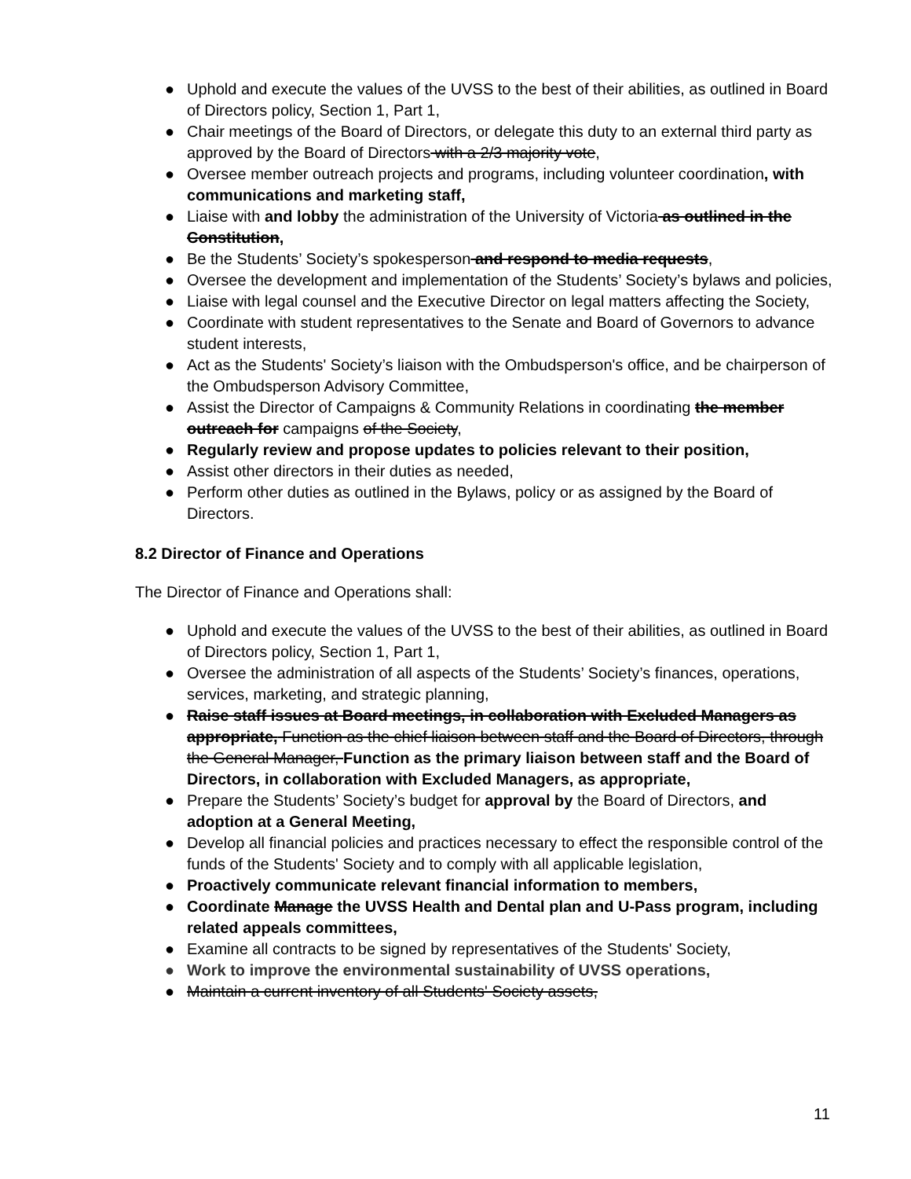● Uphold and execute the values of the UVSS to the best of their abilities, as outlined in Board of Directors policy, Section 1, Part 1,
● Chair meetings of the Board of Directors, or delegate this duty to an external third party as approved by the Board of Directors with a 2/3 majority vote,
● Oversee member outreach projects and programs, including volunteer coordination, with communications and marketing staff,
● Liaise with and lobby the administration of the University of Victoria as outlined in the Constitution,
● Be the Students’ Society’s spokesperson and respond to media requests,
● Oversee the development and implementation of the Students’ Society’s bylaws and policies,
● Liaise with legal counsel and the Executive Director on legal matters affecting the Society,
● Coordinate with student representatives to the Senate and Board of Governors to advance student interests,
● Act as the Students' Society’s liaison with the Ombudsperson's office, and be chairperson of the Ombudsperson Advisory Committee,
● Assist the Director of Campaigns & Community Relations in coordinating the member outreach for campaigns of the Society,
● Regularly review and propose updates to policies relevant to their position,
● Assist other directors in their duties as needed,
● Perform other duties as outlined in the Bylaws, policy or as assigned by the Board of Directors.
8.2 Director of Finance and Operations
The Director of Finance and Operations shall:
● Uphold and execute the values of the UVSS to the best of their abilities, as outlined in Board of Directors policy, Section 1, Part 1,
● Oversee the administration of all aspects of the Students’ Society’s finances, operations, services, marketing, and strategic planning,
● Raise staff issues at Board meetings, in collaboration with Excluded Managers as appropriate, Function as the chief liaison between staff and the Board of Directors, through the General Manager, Function as the primary liaison between staff and the Board of Directors, in collaboration with Excluded Managers, as appropriate,
● Prepare the Students’ Society’s budget for approval by the Board of Directors, and adoption at a General Meeting,
● Develop all financial policies and practices necessary to effect the responsible control of the funds of the Students' Society and to comply with all applicable legislation,
● Proactively communicate relevant financial information to members,
● Coordinate Manage the UVSS Health and Dental plan and U-Pass program, including related appeals committees,
● Examine all contracts to be signed by representatives of the Students' Society,
● Work to improve the environmental sustainability of UVSS operations,
● Maintain a current inventory of all Students' Society assets,
11